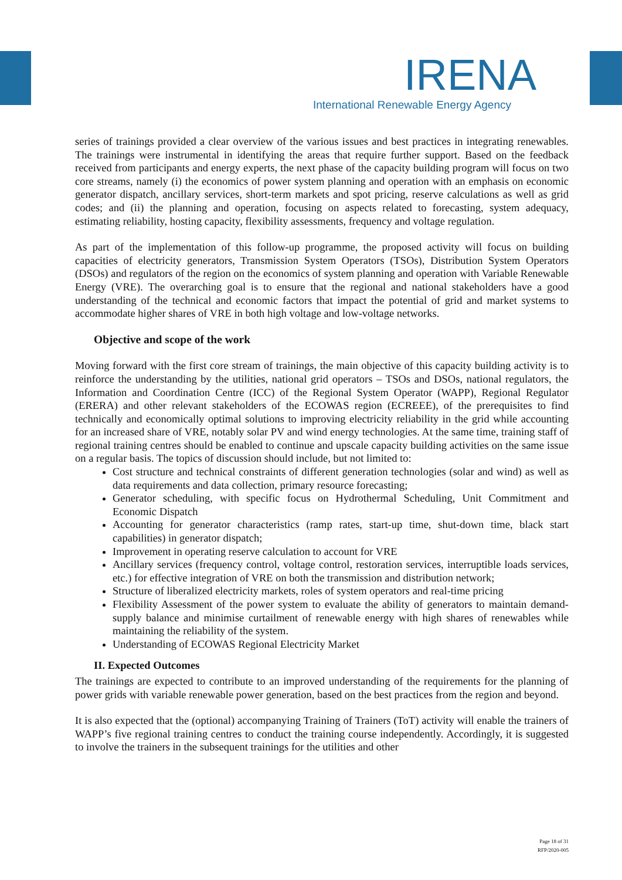IRENA
International Renewable Energy Agency
series of trainings provided a clear overview of the various issues and best practices in integrating renewables. The trainings were instrumental in identifying the areas that require further support. Based on the feedback received from participants and energy experts, the next phase of the capacity building program will focus on two core streams, namely (i) the economics of power system planning and operation with an emphasis on economic generator dispatch, ancillary services, short-term markets and spot pricing, reserve calculations as well as grid codes; and (ii) the planning and operation, focusing on aspects related to forecasting, system adequacy, estimating reliability, hosting capacity, flexibility assessments, frequency and voltage regulation.
As part of the implementation of this follow-up programme, the proposed activity will focus on building capacities of electricity generators, Transmission System Operators (TSOs), Distribution System Operators (DSOs) and regulators of the region on the economics of system planning and operation with Variable Renewable Energy (VRE). The overarching goal is to ensure that the regional and national stakeholders have a good understanding of the technical and economic factors that impact the potential of grid and market systems to accommodate higher shares of VRE in both high voltage and low-voltage networks.
Objective and scope of the work
Moving forward with the first core stream of trainings, the main objective of this capacity building activity is to reinforce the understanding by the utilities, national grid operators – TSOs and DSOs, national regulators, the Information and Coordination Centre (ICC) of the Regional System Operator (WAPP), Regional Regulator (ERERA) and other relevant stakeholders of the ECOWAS region (ECREEE), of the prerequisites to find technically and economically optimal solutions to improving electricity reliability in the grid while accounting for an increased share of VRE, notably solar PV and wind energy technologies. At the same time, training staff of regional training centres should be enabled to continue and upscale capacity building activities on the same issue on a regular basis. The topics of discussion should include, but not limited to:
Cost structure and technical constraints of different generation technologies (solar and wind) as well as data requirements and data collection, primary resource forecasting;
Generator scheduling, with specific focus on Hydrothermal Scheduling, Unit Commitment and Economic Dispatch
Accounting for generator characteristics (ramp rates, start-up time, shut-down time, black start capabilities) in generator dispatch;
Improvement in operating reserve calculation to account for VRE
Ancillary services (frequency control, voltage control, restoration services, interruptible loads services, etc.) for effective integration of VRE on both the transmission and distribution network;
Structure of liberalized electricity markets, roles of system operators and real-time pricing
Flexibility Assessment of the power system to evaluate the ability of generators to maintain demand-supply balance and minimise curtailment of renewable energy with high shares of renewables while maintaining the reliability of the system.
Understanding of ECOWAS Regional Electricity Market
II. Expected Outcomes
The trainings are expected to contribute to an improved understanding of the requirements for the planning of power grids with variable renewable power generation, based on the best practices from the region and beyond.
It is also expected that the (optional) accompanying Training of Trainers (ToT) activity will enable the trainers of WAPP’s five regional training centres to conduct the training course independently. Accordingly, it is suggested to involve the trainers in the subsequent trainings for the utilities and other
Page 18 of 31
RFP/2020-005